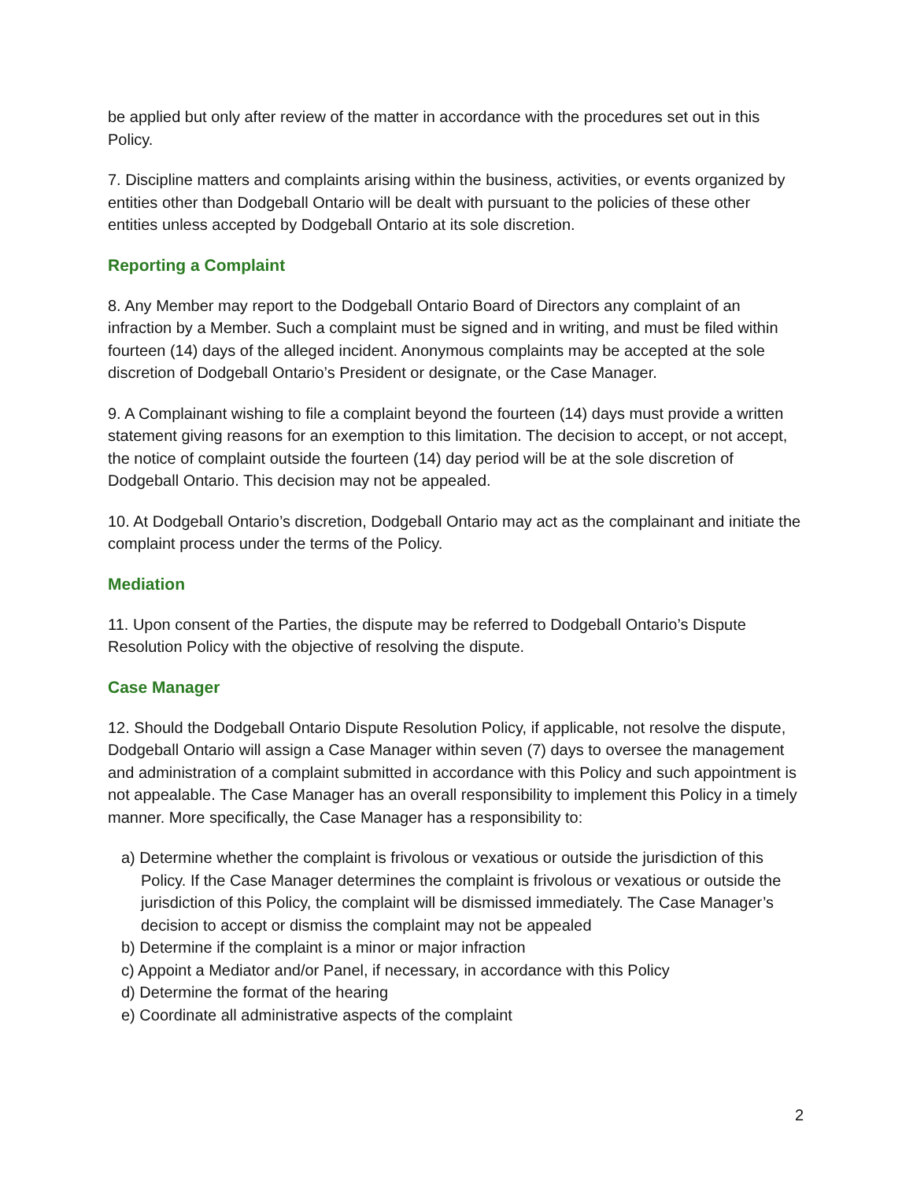be applied but only after review of the matter in accordance with the procedures set out in this Policy.
7. Discipline matters and complaints arising within the business, activities, or events organized by entities other than Dodgeball Ontario will be dealt with pursuant to the policies of these other entities unless accepted by Dodgeball Ontario at its sole discretion.
Reporting a Complaint
8. Any Member may report to the Dodgeball Ontario Board of Directors any complaint of an infraction by a Member. Such a complaint must be signed and in writing, and must be filed within fourteen (14) days of the alleged incident. Anonymous complaints may be accepted at the sole discretion of Dodgeball Ontario’s President or designate, or the Case Manager.
9. A Complainant wishing to file a complaint beyond the fourteen (14) days must provide a written statement giving reasons for an exemption to this limitation. The decision to accept, or not accept, the notice of complaint outside the fourteen (14) day period will be at the sole discretion of Dodgeball Ontario. This decision may not be appealed.
10. At Dodgeball Ontario’s discretion, Dodgeball Ontario may act as the complainant and initiate the complaint process under the terms of the Policy.
Mediation
11. Upon consent of the Parties, the dispute may be referred to Dodgeball Ontario’s Dispute Resolution Policy with the objective of resolving the dispute.
Case Manager
12. Should the Dodgeball Ontario Dispute Resolution Policy, if applicable, not resolve the dispute, Dodgeball Ontario will assign a Case Manager within seven (7) days to oversee the management and administration of a complaint submitted in accordance with this Policy and such appointment is not appealable. The Case Manager has an overall responsibility to implement this Policy in a timely manner. More specifically, the Case Manager has a responsibility to:
a) Determine whether the complaint is frivolous or vexatious or outside the jurisdiction of this Policy. If the Case Manager determines the complaint is frivolous or vexatious or outside the jurisdiction of this Policy, the complaint will be dismissed immediately. The Case Manager’s decision to accept or dismiss the complaint may not be appealed
b) Determine if the complaint is a minor or major infraction
c) Appoint a Mediator and/or Panel, if necessary, in accordance with this Policy
d) Determine the format of the hearing
e) Coordinate all administrative aspects of the complaint
2